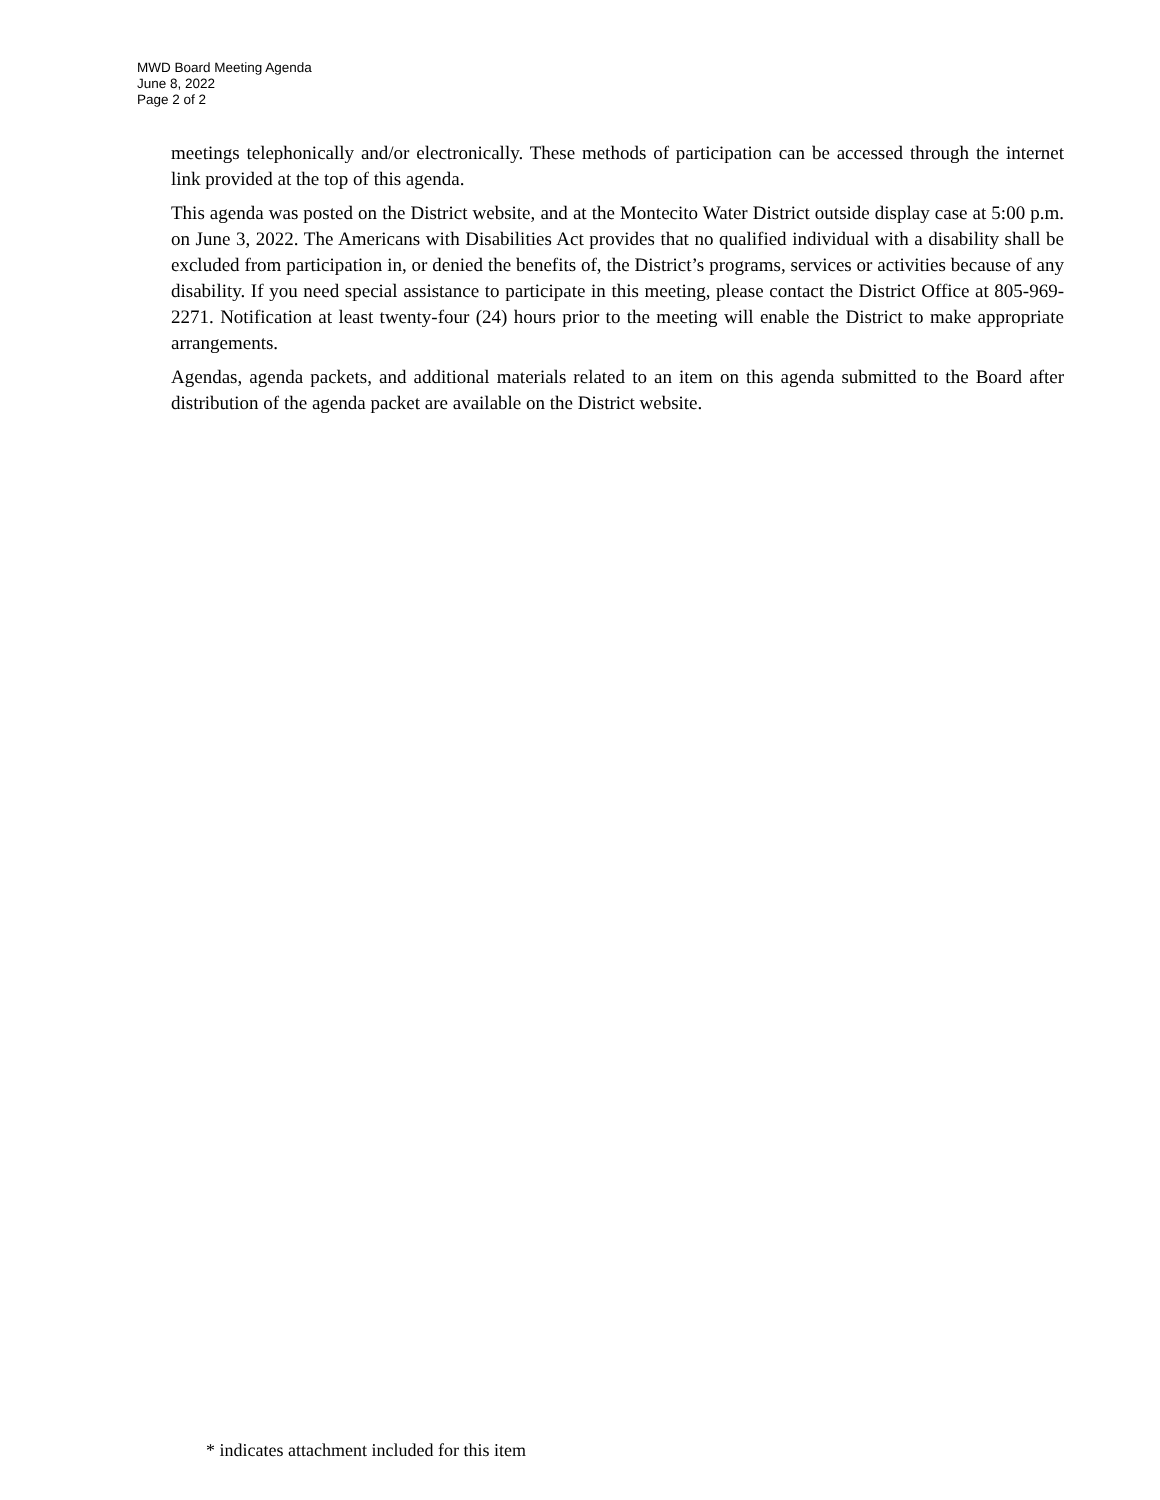MWD Board Meeting Agenda
June 8, 2022
Page 2 of 2
meetings telephonically and/or electronically. These methods of participation can be accessed through the internet link provided at the top of this agenda.
This agenda was posted on the District website, and at the Montecito Water District outside display case at 5:00 p.m. on June 3, 2022. The Americans with Disabilities Act provides that no qualified individual with a disability shall be excluded from participation in, or denied the benefits of, the District’s programs, services or activities because of any disability. If you need special assistance to participate in this meeting, please contact the District Office at 805-969-2271. Notification at least twenty-four (24) hours prior to the meeting will enable the District to make appropriate arrangements.
Agendas, agenda packets, and additional materials related to an item on this agenda submitted to the Board after distribution of the agenda packet are available on the District website.
* indicates attachment included for this item